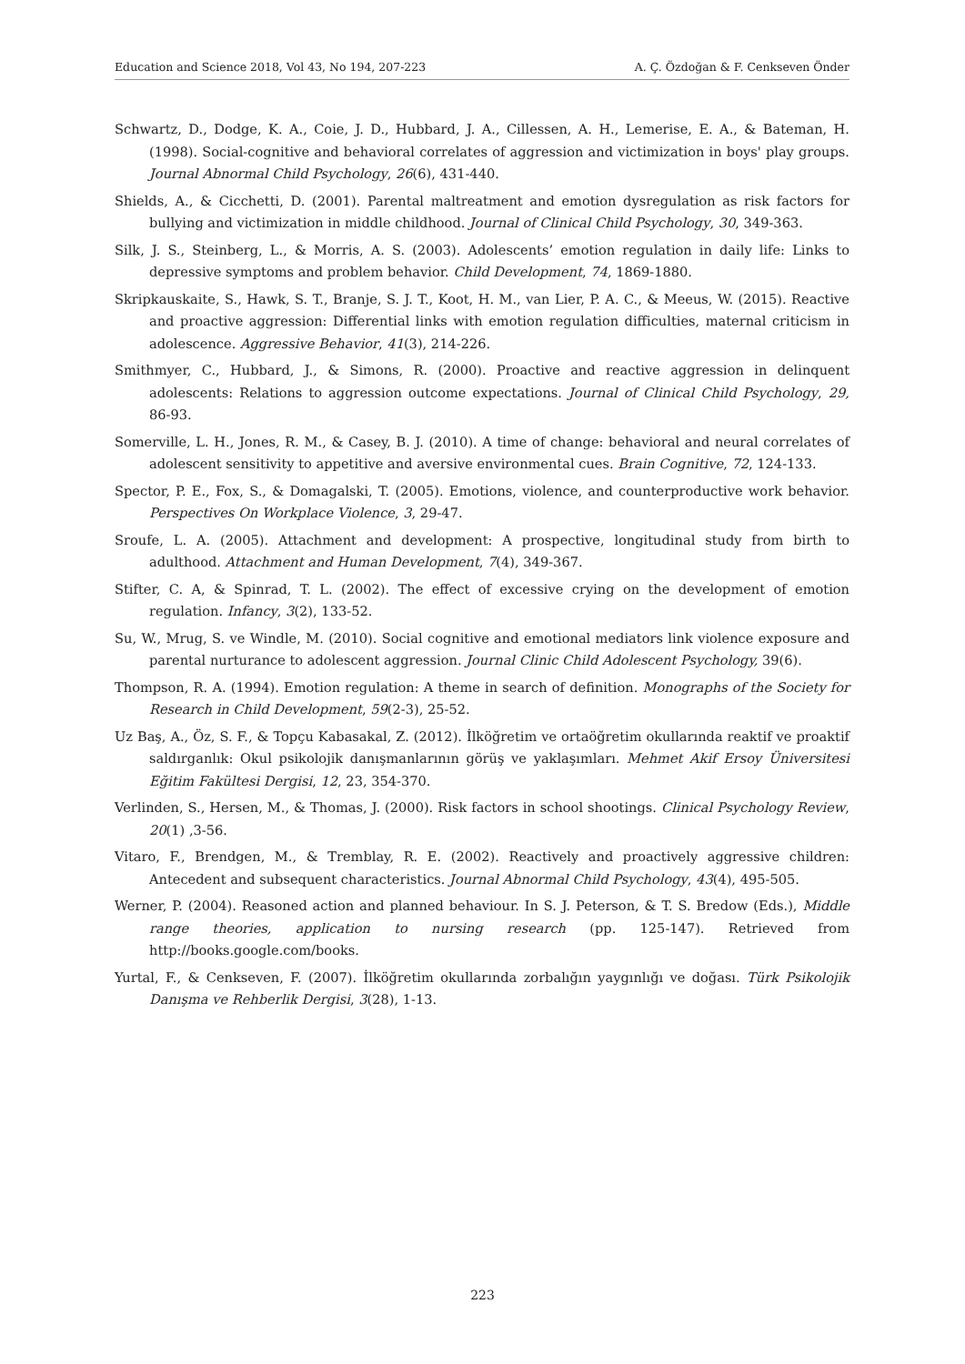Education and Science 2018, Vol 43, No 194, 207-223 A. Ç. Özdoğan & F. Cenkseven Önder
Schwartz, D., Dodge, K. A., Coie, J. D., Hubbard, J. A., Cillessen, A. H., Lemerise, E. A., & Bateman, H. (1998). Social-cognitive and behavioral correlates of aggression and victimization in boys' play groups. Journal Abnormal Child Psychology, 26(6), 431-440.
Shields, A., & Cicchetti, D. (2001). Parental maltreatment and emotion dysregulation as risk factors for bullying and victimization in middle childhood. Journal of Clinical Child Psychology, 30, 349-363.
Silk, J. S., Steinberg, L., & Morris, A. S. (2003). Adolescents’ emotion regulation in daily life: Links to depressive symptoms and problem behavior. Child Development, 74, 1869-1880.
Skripkauskaite, S., Hawk, S. T., Branje, S. J. T., Koot, H. M., van Lier, P. A. C., & Meeus, W. (2015). Reactive and proactive aggression: Differential links with emotion regulation difficulties, maternal criticism in adolescence. Aggressive Behavior, 41(3), 214-226.
Smithmyer, C., Hubbard, J., & Simons, R. (2000). Proactive and reactive aggression in delinquent adolescents: Relations to aggression outcome expectations. Journal of Clinical Child Psychology, 29, 86-93.
Somerville, L. H., Jones, R. M., & Casey, B. J. (2010). A time of change: behavioral and neural correlates of adolescent sensitivity to appetitive and aversive environmental cues. Brain Cognitive, 72, 124-133.
Spector, P. E., Fox, S., & Domagalski, T. (2005). Emotions, violence, and counterproductive work behavior. Perspectives On Workplace Violence, 3, 29-47.
Sroufe, L. A. (2005). Attachment and development: A prospective, longitudinal study from birth to adulthood. Attachment and Human Development, 7(4), 349-367.
Stifter, C. A, & Spinrad, T. L. (2002). The effect of excessive crying on the development of emotion regulation. Infancy, 3(2), 133-52.
Su, W., Mrug, S. ve Windle, M. (2010). Social cognitive and emotional mediators link violence exposure and parental nurturance to adolescent aggression. Journal Clinic Child Adolescent Psychology, 39(6).
Thompson, R. A. (1994). Emotion regulation: A theme in search of definition. Monographs of the Society for Research in Child Development, 59(2-3), 25-52.
Uz Baş, A., Öz, S. F., & Topçu Kabasakal, Z. (2012). İlköğretim ve ortaöğretim okullarında reaktif ve proaktif saldırganlık: Okul psikolojik danışmanlarının görüş ve yaklaşımları. Mehmet Akif Ersoy Üniversitesi Eğitim Fakültesi Dergisi, 12, 23, 354-370.
Verlinden, S., Hersen, M., & Thomas, J. (2000). Risk factors in school shootings. Clinical Psychology Review, 20(1) ,3-56.
Vitaro, F., Brendgen, M., & Tremblay, R. E. (2002). Reactively and proactively aggressive children: Antecedent and subsequent characteristics. Journal Abnormal Child Psychology, 43(4), 495-505.
Werner, P. (2004). Reasoned action and planned behaviour. In S. J. Peterson, & T. S. Bredow (Eds.), Middle range theories, application to nursing research (pp. 125-147). Retrieved from http://books.google.com/books.
Yurtal, F., & Cenkseven, F. (2007). İlköğretim okullarında zorbalığın yaygınlığı ve doğası. Türk Psikolojik Danışma ve Rehberlik Dergisi, 3(28), 1-13.
223